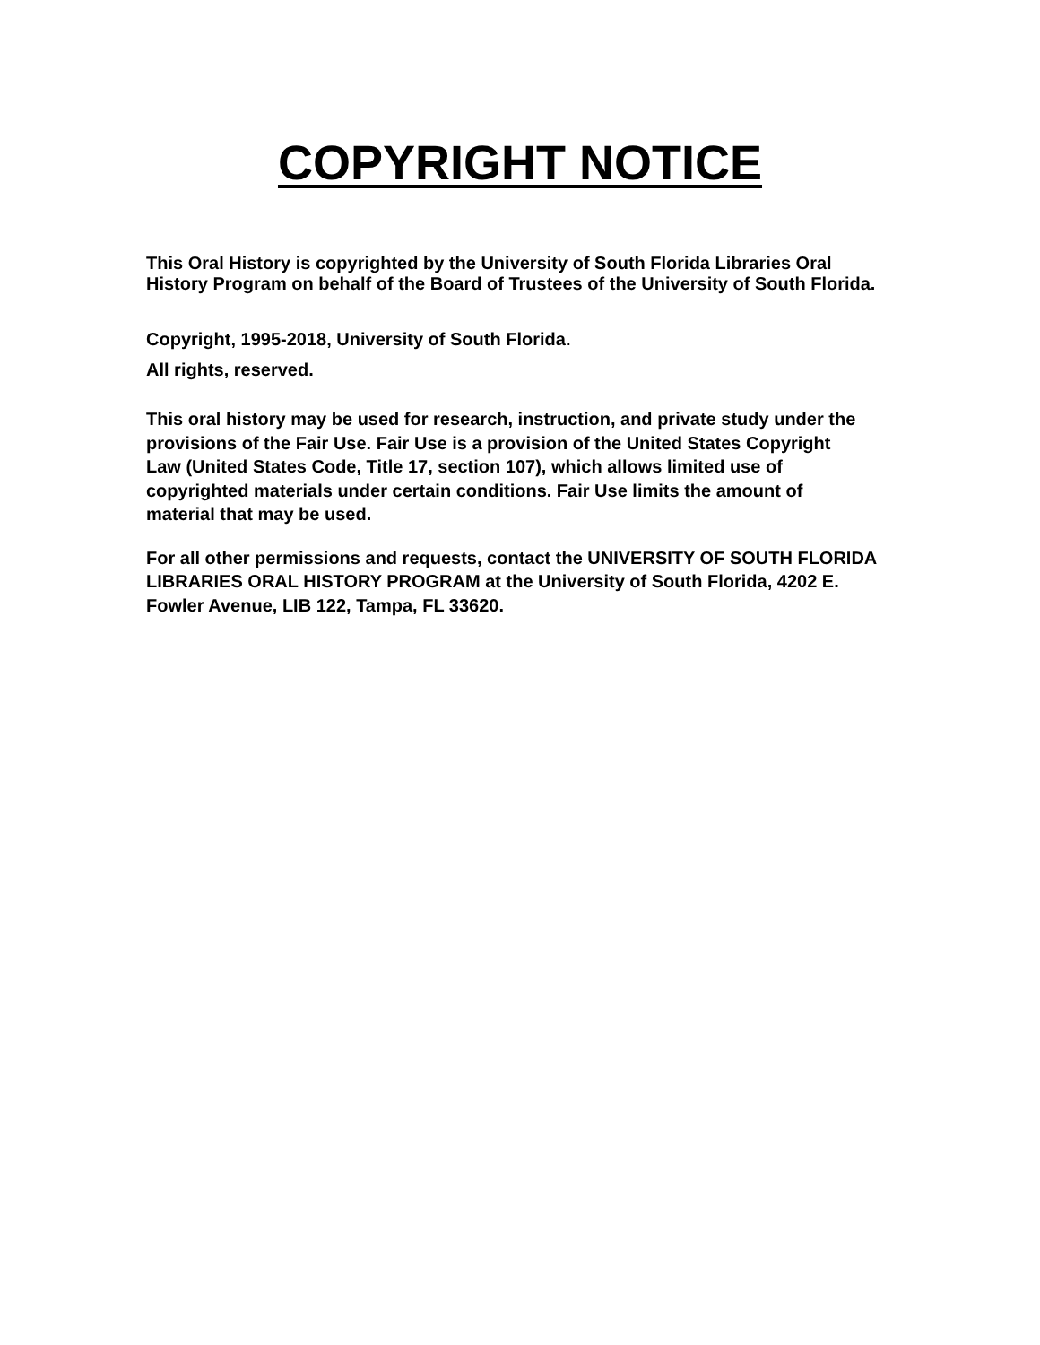COPYRIGHT NOTICE
This Oral History is copyrighted by the University of South Florida Libraries Oral History Program on behalf of the Board of Trustees of the University of South Florida.
Copyright, 1995-2018, University of South Florida.
All rights, reserved.
This oral history may be used for research, instruction, and private study under the provisions of the Fair Use. Fair Use is a provision of the United States Copyright Law (United States Code, Title 17, section 107), which allows limited use of copyrighted materials under certain conditions. Fair Use limits the amount of material that may be used.
For all other permissions and requests, contact the UNIVERSITY OF SOUTH FLORIDA LIBRARIES ORAL HISTORY PROGRAM at the University of South Florida, 4202 E. Fowler Avenue, LIB 122, Tampa, FL 33620.